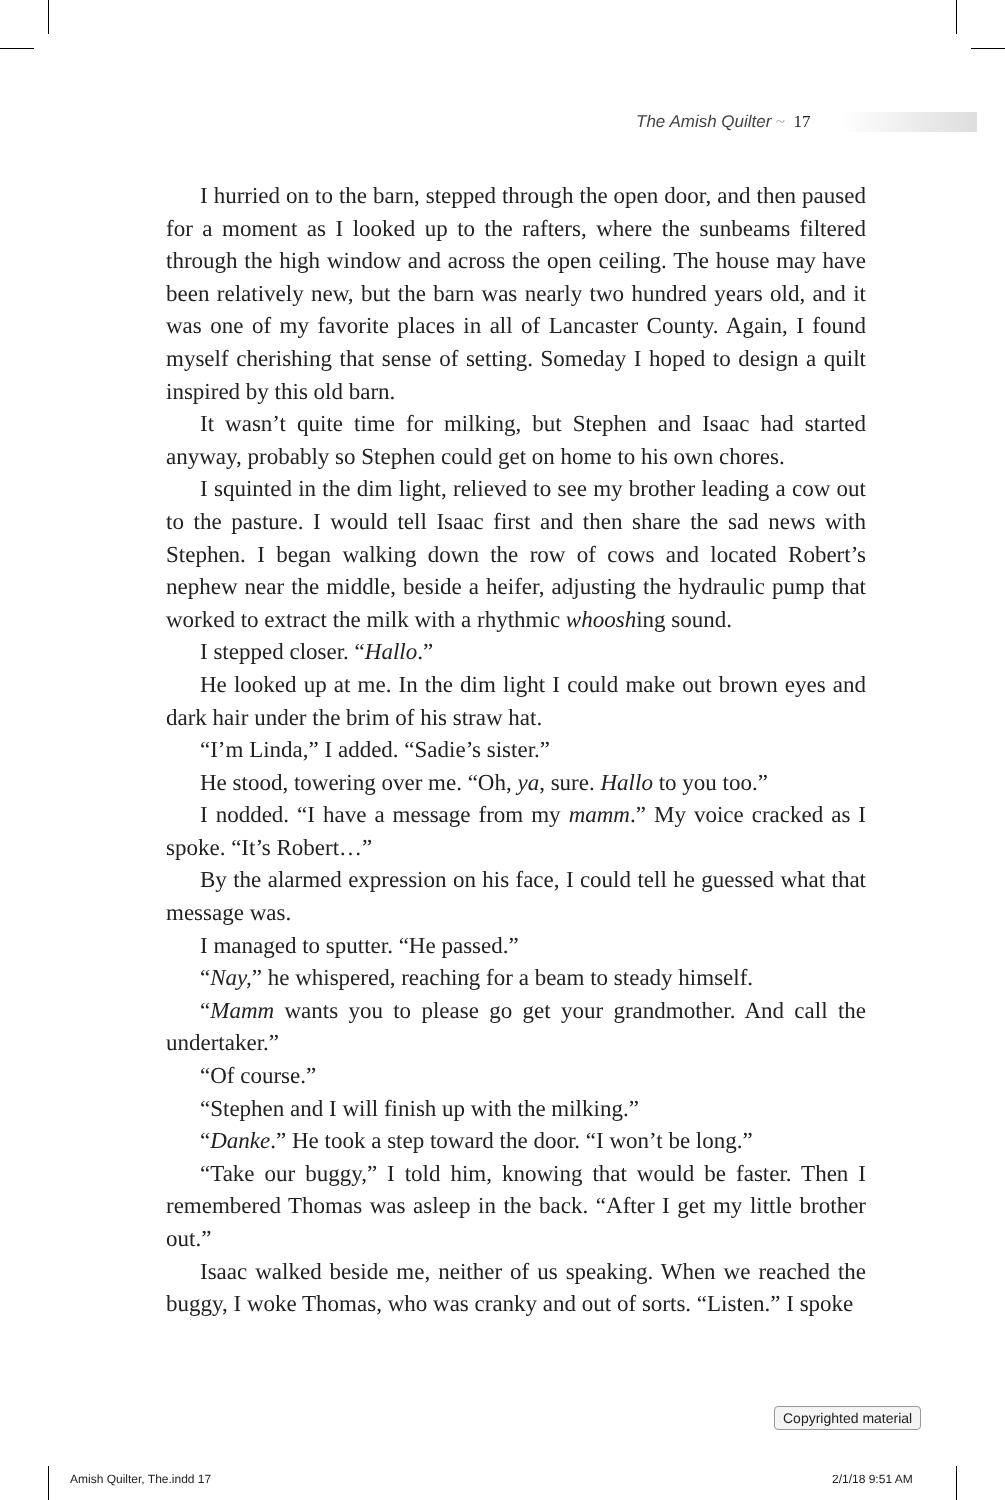The Amish Quilter ~ 17
I hurried on to the barn, stepped through the open door, and then paused for a moment as I looked up to the rafters, where the sunbeams filtered through the high window and across the open ceiling. The house may have been relatively new, but the barn was nearly two hundred years old, and it was one of my favorite places in all of Lancaster County. Again, I found myself cherishing that sense of setting. Someday I hoped to design a quilt inspired by this old barn.
It wasn’t quite time for milking, but Stephen and Isaac had started anyway, probably so Stephen could get on home to his own chores.
I squinted in the dim light, relieved to see my brother leading a cow out to the pasture. I would tell Isaac first and then share the sad news with Stephen. I began walking down the row of cows and located Robert’s nephew near the middle, beside a heifer, adjusting the hydraulic pump that worked to extract the milk with a rhythmic whooshing sound.
I stepped closer. “Hallo.”
He looked up at me. In the dim light I could make out brown eyes and dark hair under the brim of his straw hat.
“I’m Linda,” I added. “Sadie’s sister.”
He stood, towering over me. “Oh, ya, sure. Hallo to you too.”
I nodded. “I have a message from my mamm.” My voice cracked as I spoke. “It’s Robert…”
By the alarmed expression on his face, I could tell he guessed what that message was.
I managed to sputter. “He passed.”
“Nay,” he whispered, reaching for a beam to steady himself.
“Mamm wants you to please go get your grandmother. And call the undertaker.”
“Of course.”
“Stephen and I will finish up with the milking.”
“Danke.” He took a step toward the door. “I won’t be long.”
“Take our buggy,” I told him, knowing that would be faster. Then I remembered Thomas was asleep in the back. “After I get my little brother out.”
Isaac walked beside me, neither of us speaking. When we reached the buggy, I woke Thomas, who was cranky and out of sorts. “Listen.” I spoke
Copyrighted material
Amish Quilter, The.indd 17 2/1/18 9:51 AM